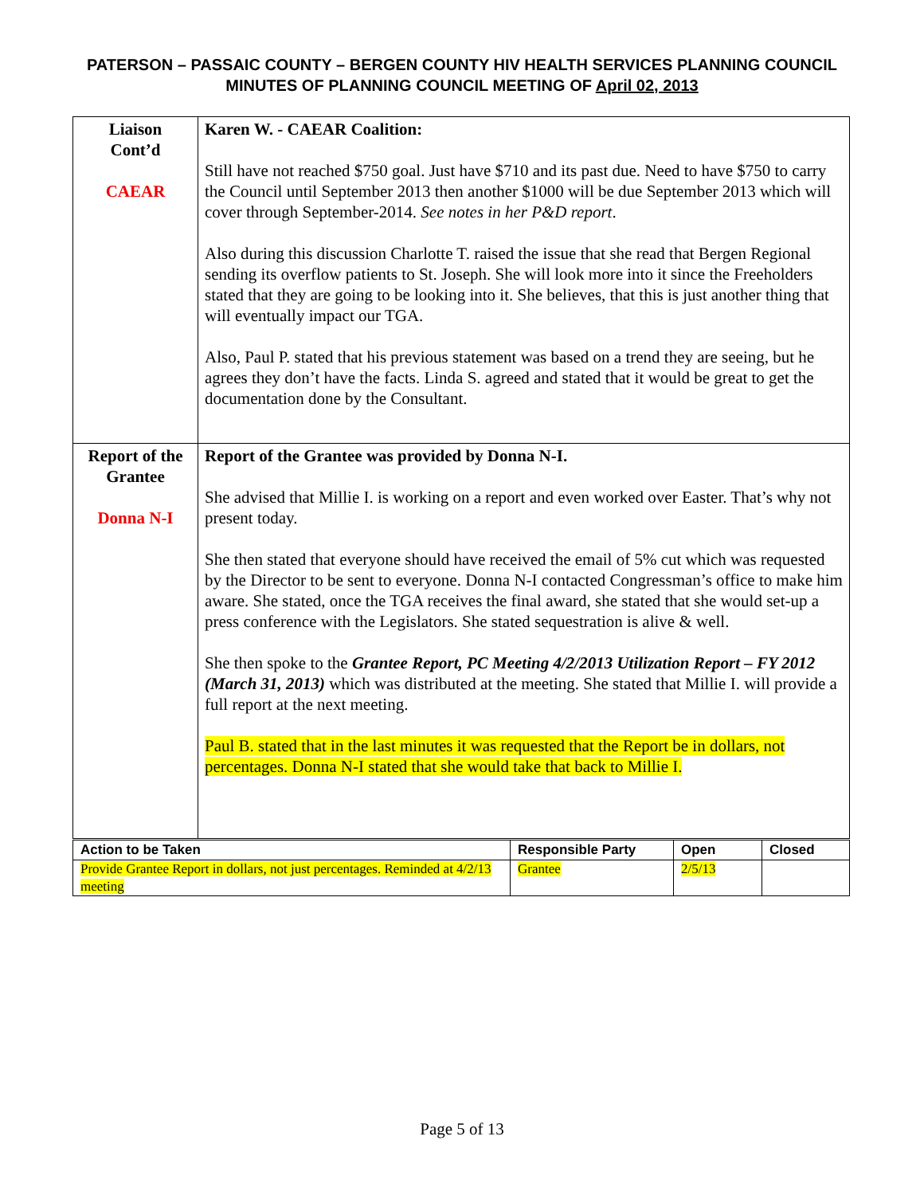PATERSON – PASSAIC COUNTY – BERGEN COUNTY HIV HEALTH SERVICES PLANNING COUNCIL
MINUTES OF PLANNING COUNCIL MEETING OF April 02, 2013
| Liaison Cont’d CAEAR | Karen W. - CAEAR Coalition: Still have not reached $750 goal. Just have $710 and its past due. Need to have $750 to carry the Council until September 2013 then another $1000 will be due September 2013 which will cover through September-2014. See notes in her P&D report . Also during this discussion Charlotte T. raised the issue that she read that Bergen Regional sending its overflow patients to St. Joseph. She will look more into it since the Freeholders stated that they are going to be looking into it. She believes, that this is just another thing that will eventually impact our TGA. Also, Paul P. stated that his previous statement was based on a trend they are seeing, but he agrees they don’t have the facts. Linda S. agreed and stated that it would be great to get the documentation done by the Consultant. |
| Report of the Grantee Donna N-I | Report of the Grantee was provided by Donna N-I. She advised that Millie I. is working on a report and even worked over Easter. That’s why not present today. She then stated that everyone should have received the email of 5% cut which was requested by the Director to be sent to everyone. Donna N-I contacted Congressman’s office to make him aware. She stated, once the TGA receives the final award, she stated that she would set-up a press conference with the Legislators. She stated sequestration is alive & well. She then spoke to the Grantee Report, PC Meeting 4/2/2013 Utilization Report – FY 2012 (March 31, 2013) which was distributed at the meeting. She stated that Millie I. will provide a full report at the next meeting. Paul B. stated that in the last minutes it was requested that the Report be in dollars, not percentages. Donna N-I stated that she would take that back to Millie I. |
| Action to be Taken | Responsible Party | Open | Closed |
| --- | --- | --- | --- |
| Provide Grantee Report in dollars, not just percentages. Reminded at 4/2/13 meeting | Grantee | 2/5/13 | |
Page 5 of 13